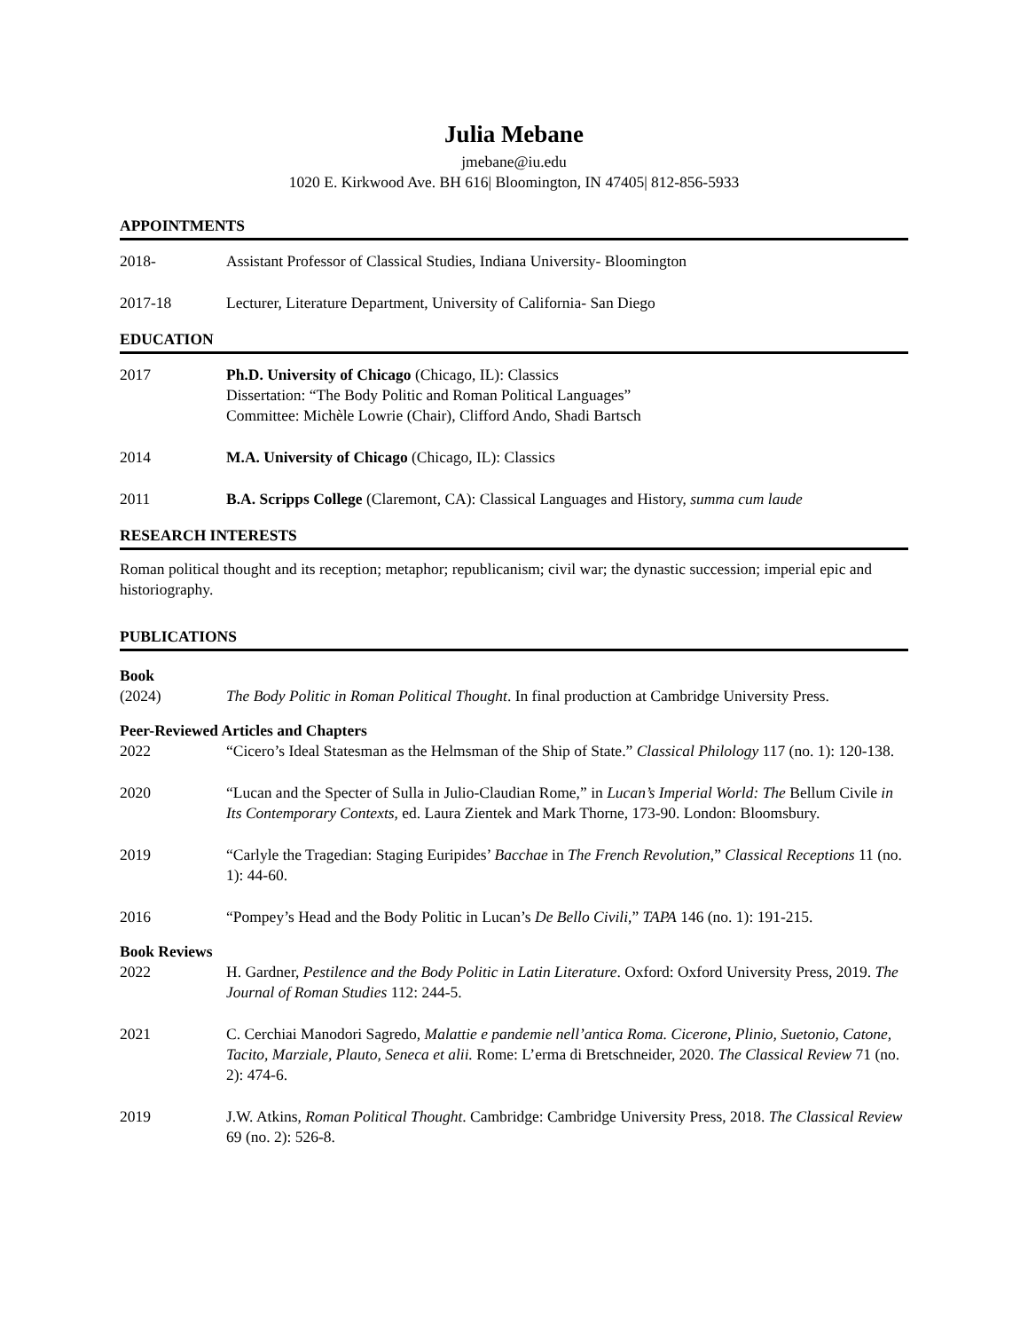Julia Mebane
jmebane@iu.edu
1020 E. Kirkwood Ave. BH 616| Bloomington, IN 47405| 812-856-5933
APPOINTMENTS
2018- Assistant Professor of Classical Studies, Indiana University- Bloomington
2017-18 Lecturer, Literature Department, University of California- San Diego
EDUCATION
2017 Ph.D. University of Chicago (Chicago, IL): Classics
Dissertation: “The Body Politic and Roman Political Languages”
Committee: Michèle Lowrie (Chair), Clifford Ando, Shadi Bartsch
2014 M.A. University of Chicago (Chicago, IL): Classics
2011 B.A. Scripps College (Claremont, CA): Classical Languages and History, summa cum laude
RESEARCH INTERESTS
Roman political thought and its reception; metaphor; republicanism; civil war; the dynastic succession; imperial epic and historiography.
PUBLICATIONS
Book
(2024) The Body Politic in Roman Political Thought. In final production at Cambridge University Press.
Peer-Reviewed Articles and Chapters
2022 “Cicero’s Ideal Statesman as the Helmsman of the Ship of State.” Classical Philology 117 (no. 1): 120-138.
2020 “Lucan and the Specter of Sulla in Julio-Claudian Rome,” in Lucan’s Imperial World: The Bellum Civile in Its Contemporary Contexts, ed. Laura Zientek and Mark Thorne, 173-90. London: Bloomsbury.
2019 “Carlyle the Tragedian: Staging Euripides’ Bacchae in The French Revolution,” Classical Receptions 11 (no. 1): 44-60.
2016 “Pompey’s Head and the Body Politic in Lucan’s De Bello Civili,” TAPA 146 (no. 1): 191-215.
Book Reviews
2022 H. Gardner, Pestilence and the Body Politic in Latin Literature. Oxford: Oxford University Press, 2019. The Journal of Roman Studies 112: 244-5.
2021 C. Cerchiai Manodori Sagredo, Malattie e pandemie nell’antica Roma. Cicerone, Plinio, Suetonio, Catone, Tacito, Marziale, Plauto, Seneca et alii. Rome: L’erma di Bretschneider, 2020. The Classical Review 71 (no. 2): 474-6.
2019 J.W. Atkins, Roman Political Thought. Cambridge: Cambridge University Press, 2018. The Classical Review 69 (no. 2): 526-8.